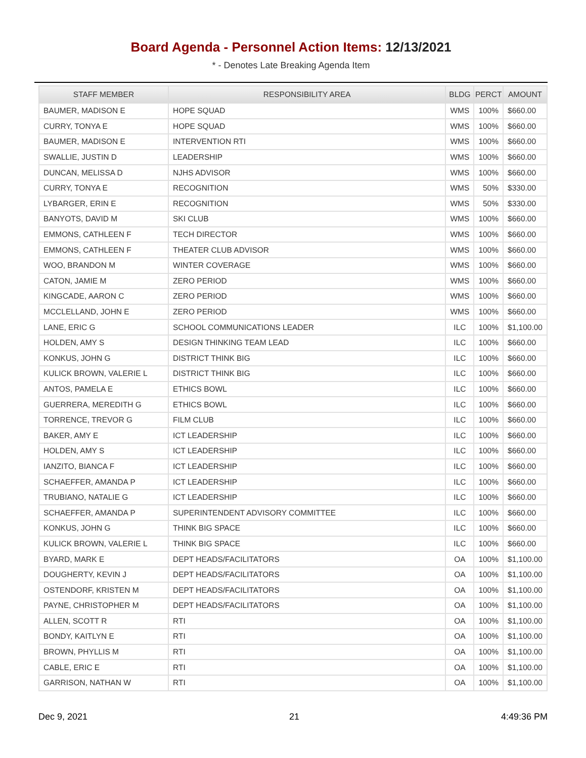Board Agenda - Personnel Action Items: 12/13/2021
* - Denotes Late Breaking Agenda Item
| STAFF MEMBER | RESPONSIBILITY AREA | BLDG | PERCT | AMOUNT |
| --- | --- | --- | --- | --- |
| BAUMER, MADISON E | HOPE SQUAD | WMS | 100% | $660.00 |
| CURRY, TONYA E | HOPE SQUAD | WMS | 100% | $660.00 |
| BAUMER, MADISON E | INTERVENTION RTI | WMS | 100% | $660.00 |
| SWALLIE, JUSTIN D | LEADERSHIP | WMS | 100% | $660.00 |
| DUNCAN, MELISSA D | NJHS ADVISOR | WMS | 100% | $660.00 |
| CURRY, TONYA E | RECOGNITION | WMS | 50% | $330.00 |
| LYBARGER, ERIN E | RECOGNITION | WMS | 50% | $330.00 |
| BANYOTS, DAVID M | SKI CLUB | WMS | 100% | $660.00 |
| EMMONS, CATHLEEN F | TECH DIRECTOR | WMS | 100% | $660.00 |
| EMMONS, CATHLEEN F | THEATER CLUB ADVISOR | WMS | 100% | $660.00 |
| WOO, BRANDON M | WINTER COVERAGE | WMS | 100% | $660.00 |
| CATON, JAMIE M | ZERO PERIOD | WMS | 100% | $660.00 |
| KINGCADE, AARON C | ZERO PERIOD | WMS | 100% | $660.00 |
| MCCLELLAND, JOHN E | ZERO PERIOD | WMS | 100% | $660.00 |
| LANE, ERIC G | SCHOOL COMMUNICATIONS LEADER | ILC | 100% | $1,100.00 |
| HOLDEN, AMY S | DESIGN THINKING TEAM LEAD | ILC | 100% | $660.00 |
| KONKUS, JOHN G | DISTRICT THINK BIG | ILC | 100% | $660.00 |
| KULICK BROWN, VALERIE L | DISTRICT THINK BIG | ILC | 100% | $660.00 |
| ANTOS, PAMELA E | ETHICS BOWL | ILC | 100% | $660.00 |
| GUERRERA, MEREDITH G | ETHICS BOWL | ILC | 100% | $660.00 |
| TORRENCE, TREVOR G | FILM CLUB | ILC | 100% | $660.00 |
| BAKER, AMY E | ICT LEADERSHIP | ILC | 100% | $660.00 |
| HOLDEN, AMY S | ICT LEADERSHIP | ILC | 100% | $660.00 |
| IANZITO, BIANCA F | ICT LEADERSHIP | ILC | 100% | $660.00 |
| SCHAEFFER, AMANDA P | ICT LEADERSHIP | ILC | 100% | $660.00 |
| TRUBIANO, NATALIE G | ICT LEADERSHIP | ILC | 100% | $660.00 |
| SCHAEFFER, AMANDA P | SUPERINTENDENT ADVISORY COMMITTEE | ILC | 100% | $660.00 |
| KONKUS, JOHN G | THINK BIG SPACE | ILC | 100% | $660.00 |
| KULICK BROWN, VALERIE L | THINK BIG SPACE | ILC | 100% | $660.00 |
| BYARD, MARK E | DEPT HEADS/FACILITATORS | OA | 100% | $1,100.00 |
| DOUGHERTY, KEVIN J | DEPT HEADS/FACILITATORS | OA | 100% | $1,100.00 |
| OSTENDORF, KRISTEN M | DEPT HEADS/FACILITATORS | OA | 100% | $1,100.00 |
| PAYNE, CHRISTOPHER M | DEPT HEADS/FACILITATORS | OA | 100% | $1,100.00 |
| ALLEN, SCOTT R | RTI | OA | 100% | $1,100.00 |
| BONDY, KAITLYN E | RTI | OA | 100% | $1,100.00 |
| BROWN, PHYLLIS M | RTI | OA | 100% | $1,100.00 |
| CABLE, ERIC E | RTI | OA | 100% | $1,100.00 |
| GARRISON, NATHAN W | RTI | OA | 100% | $1,100.00 |
Dec 9, 2021 21 4:49:36 PM